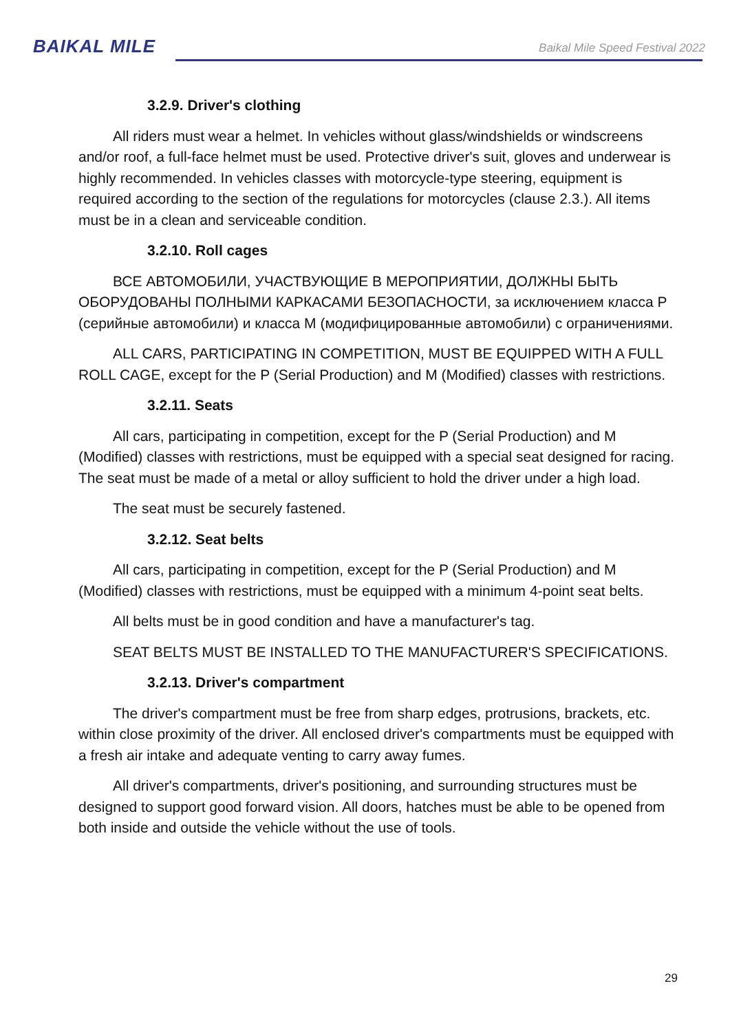BAIKAL MILE
Baikal Mile Speed Festival 2022
3.2.9. Driver's clothing
All riders must wear a helmet. In vehicles without glass/windshields or windscreens and/or roof, a full-face helmet must be used. Protective driver's suit, gloves and underwear is highly recommended. In vehicles classes with motorcycle-type steering, equipment is required according to the section of the regulations for motorcycles (clause 2.3.). All items must be in a clean and serviceable condition.
3.2.10. Roll cages
ВСЕ АВТОМОБИЛИ, УЧАСТВУЮЩИЕ В МЕРОПРИЯТИИ, ДОЛЖНЫ БЫТЬ ОБОРУДОВАНЫ ПОЛНЫМИ КАРКАСАМИ БЕЗОПАСНОСТИ, за исключением класса Р (серийные автомобили) и класса М (модифицированные автомобили) с ограничениями.
ALL CARS, PARTICIPATING IN COMPETITION, MUST BE EQUIPPED WITH A FULL ROLL CAGE, except for the P (Serial Production) and M (Modified) classes with restrictions.
3.2.11. Seats
All cars, participating in competition, except for the P (Serial Production) and M (Modified) classes with restrictions, must be equipped with a special seat designed for racing. The seat must be made of a metal or alloy sufficient to hold the driver under a high load.
The seat must be securely fastened.
3.2.12. Seat belts
All cars, participating in competition, except for the P (Serial Production) and M (Modified) classes with restrictions, must be equipped with a minimum 4-point seat belts.
All belts must be in good condition and have a manufacturer's tag.
SEAT BELTS MUST BE INSTALLED TO THE MANUFACTURER'S SPECIFICATIONS.
3.2.13. Driver's compartment
The driver's compartment must be free from sharp edges, protrusions, brackets, etc. within close proximity of the driver. All enclosed driver's compartments must be equipped with a fresh air intake and adequate venting to carry away fumes.
All driver's compartments, driver's positioning, and surrounding structures must be designed to support good forward vision. All doors, hatches must be able to be opened from both inside and outside the vehicle without the use of tools.
29